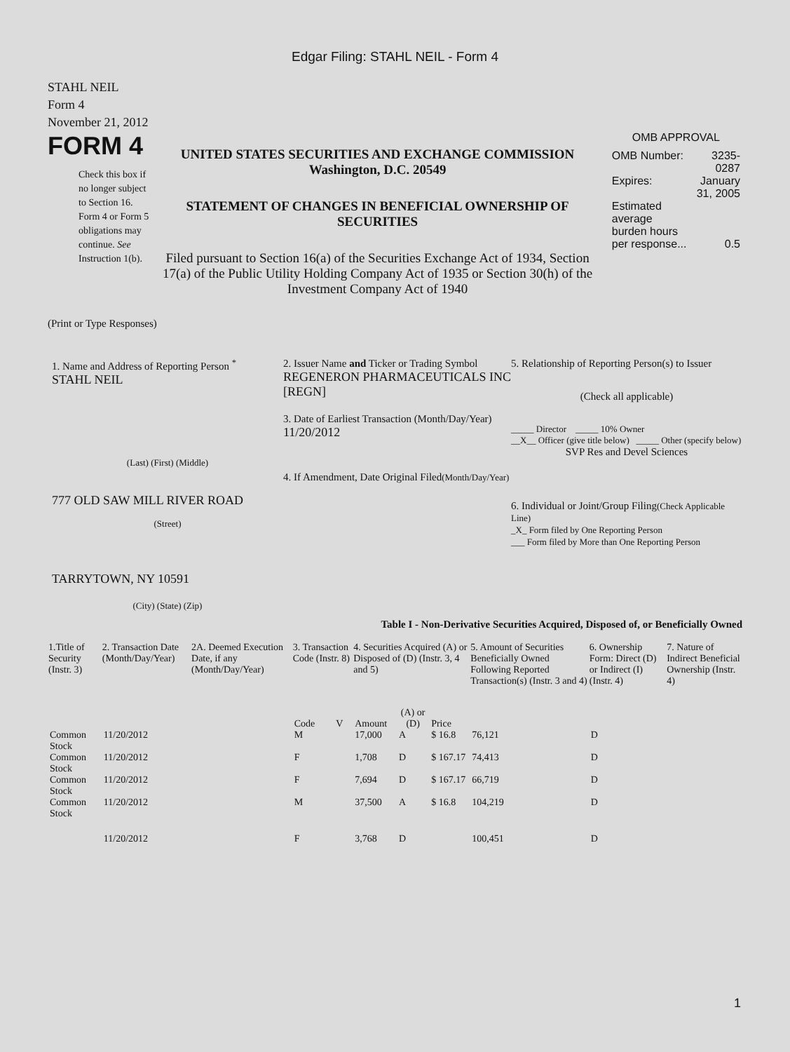Edgar Filing: STAHL NEIL - Form 4
STAHL NEIL
Form 4
November 21, 2012
FORM 4
Check this box if no longer subject to Section 16. Form 4 or Form 5 obligations may continue. See Instruction 1(b).
UNITED STATES SECURITIES AND EXCHANGE COMMISSION
Washington, D.C. 20549
STATEMENT OF CHANGES IN BENEFICIAL OWNERSHIP OF SECURITIES
Filed pursuant to Section 16(a) of the Securities Exchange Act of 1934, Section 17(a) of the Public Utility Holding Company Act of 1935 or Section 30(h) of the Investment Company Act of 1940
OMB APPROVAL
| OMB Number: | 3235-0287 |
| Expires: | January 31, 2005 |
| Estimated average burden hours per response... | 0.5 |
(Print or Type Responses)
1. Name and Address of Reporting Person <sup>*</sup>
STAHL NEIL
(Last) (First) (Middle)
777 OLD SAW MILL RIVER ROAD
(Street)
TARRYTOWN, NY 10591
(City) (State) (Zip)
2. Issuer Name and Ticker or Trading Symbol
REGENERON PHARMACEUTICALS INC [REGN]
3. Date of Earliest Transaction (Month/Day/Year)
11/20/2012
4. If Amendment, Date Original Filed(Month/Day/Year)
5. Relationship of Reporting Person(s) to Issuer
(Check all applicable)
_____ Director _____ 10% Owner
__X__ Officer (give title below) _____ Other (specify below)
SVP Res and Devel Sciences
6. Individual or Joint/Group Filing(Check Applicable Line)
_X_ Form filed by One Reporting Person
___ Form filed by More than One Reporting Person
Table I - Non-Derivative Securities Acquired, Disposed of, or Beneficially Owned
| 1.Title of Security (Instr. 3) | 2. Transaction Date (Month/Day/Year) | 2A. Deemed Execution Date, if any (Month/Day/Year) | 3. Transaction Code (Instr. 8) | | 4. Securities Acquired (A) or Disposed of (D) (Instr. 3, 4 and 5) | | | 5. Amount of Securities Beneficially Owned Following Reported Transaction(s) (Instr. 3 and 4) | 6. Ownership Form: Direct (D) or Indirect (I) (Instr. 4) | 7. Nature of Indirect Beneficial Ownership (Instr. 4) |
| --- | --- | --- | --- | --- | --- | --- | --- | --- | --- | --- |
| | | | Code | V | Amount | (A) or (D) | Price | | | |
| Common Stock | 11/20/2012 | | M | | 17,000 | A | $ 16.8 | 76,121 | D | |
| Common Stock | 11/20/2012 | | F | | 1,708 | D | $ 167.17 | 74,413 | D | |
| Common Stock | 11/20/2012 | | F | | 7,694 | D | $ 167.17 | 66,719 | D | |
| Common Stock | 11/20/2012 | | M | | 37,500 | A | $ 16.8 | 104,219 | D | |
| | 11/20/2012 | | F | | 3,768 | D | | 100,451 | D | |
1